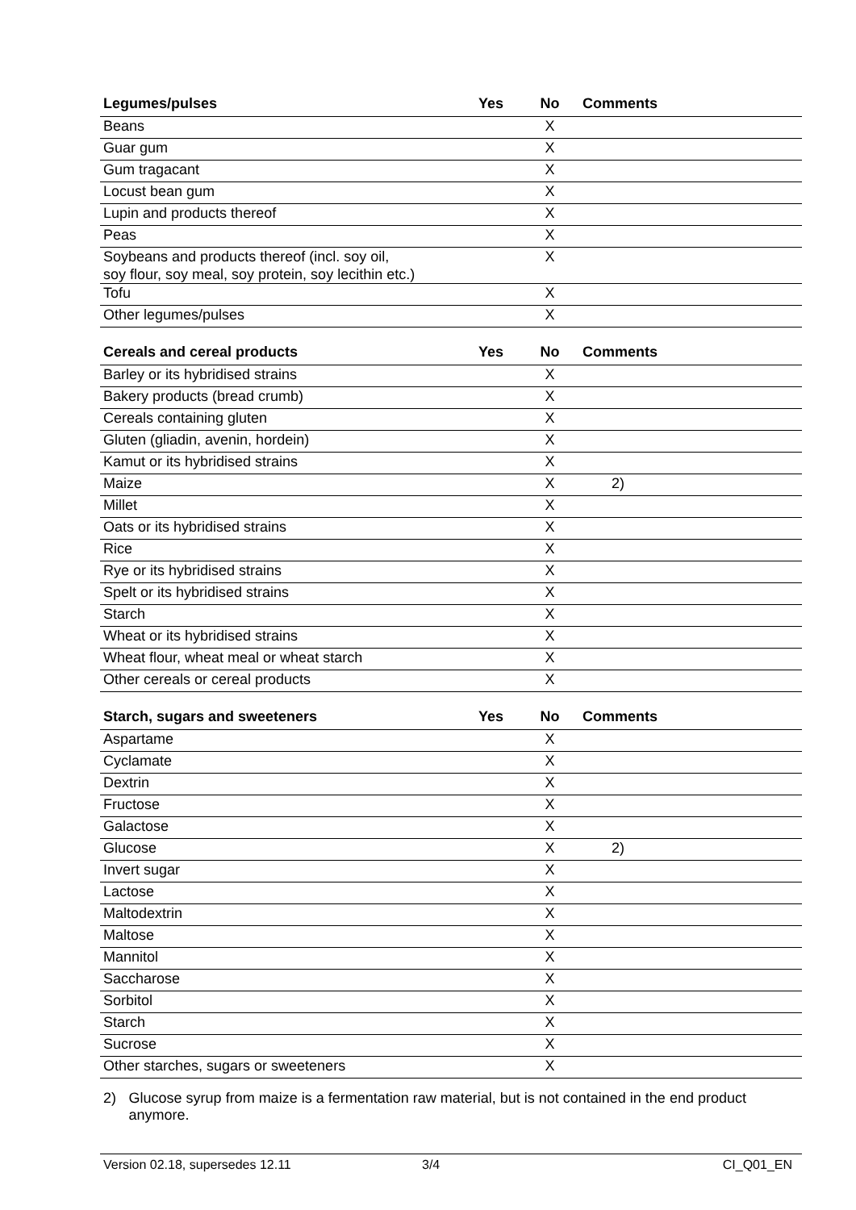| Legumes/pulses | Yes | No | Comments |
| --- | --- | --- | --- |
| Beans | | X | |
| Guar gum | | X | |
| Gum tragacant | | X | |
| Locust bean gum | | X | |
| Lupin and products thereof | | X | |
| Peas | | X | |
| Soybeans and products thereof (incl. soy oil, soy flour, soy meal, soy protein, soy lecithin etc.) | | X | |
| Tofu | | X | |
| Other legumes/pulses | | X | |
| Cereals and cereal products | Yes | No | Comments |
| --- | --- | --- | --- |
| Barley or its hybridised strains | | X | |
| Bakery products (bread crumb) | | X | |
| Cereals containing gluten | | X | |
| Gluten (gliadin, avenin, hordein) | | X | |
| Kamut or its hybridised strains | | X | |
| Maize | | X | 2) |
| Millet | | X | |
| Oats or its hybridised strains | | X | |
| Rice | | X | |
| Rye or its hybridised strains | | X | |
| Spelt or its hybridised strains | | X | |
| Starch | | X | |
| Wheat or its hybridised strains | | X | |
| Wheat flour, wheat meal or wheat starch | | X | |
| Other cereals or cereal products | | X | |
| Starch, sugars and sweeteners | Yes | No | Comments |
| --- | --- | --- | --- |
| Aspartame | | X | |
| Cyclamate | | X | |
| Dextrin | | X | |
| Fructose | | X | |
| Galactose | | X | |
| Glucose | | X | 2) |
| Invert sugar | | X | |
| Lactose | | X | |
| Maltodextrin | | X | |
| Maltose | | X | |
| Mannitol | | X | |
| Saccharose | | X | |
| Sorbitol | | X | |
| Starch | | X | |
| Sucrose | | X | |
| Other starches, sugars or sweeteners | | X | |
2) Glucose syrup from maize is a fermentation raw material, but is not contained in the end product anymore.
Version 02.18, supersedes 12.11 3/4 CI_Q01_EN